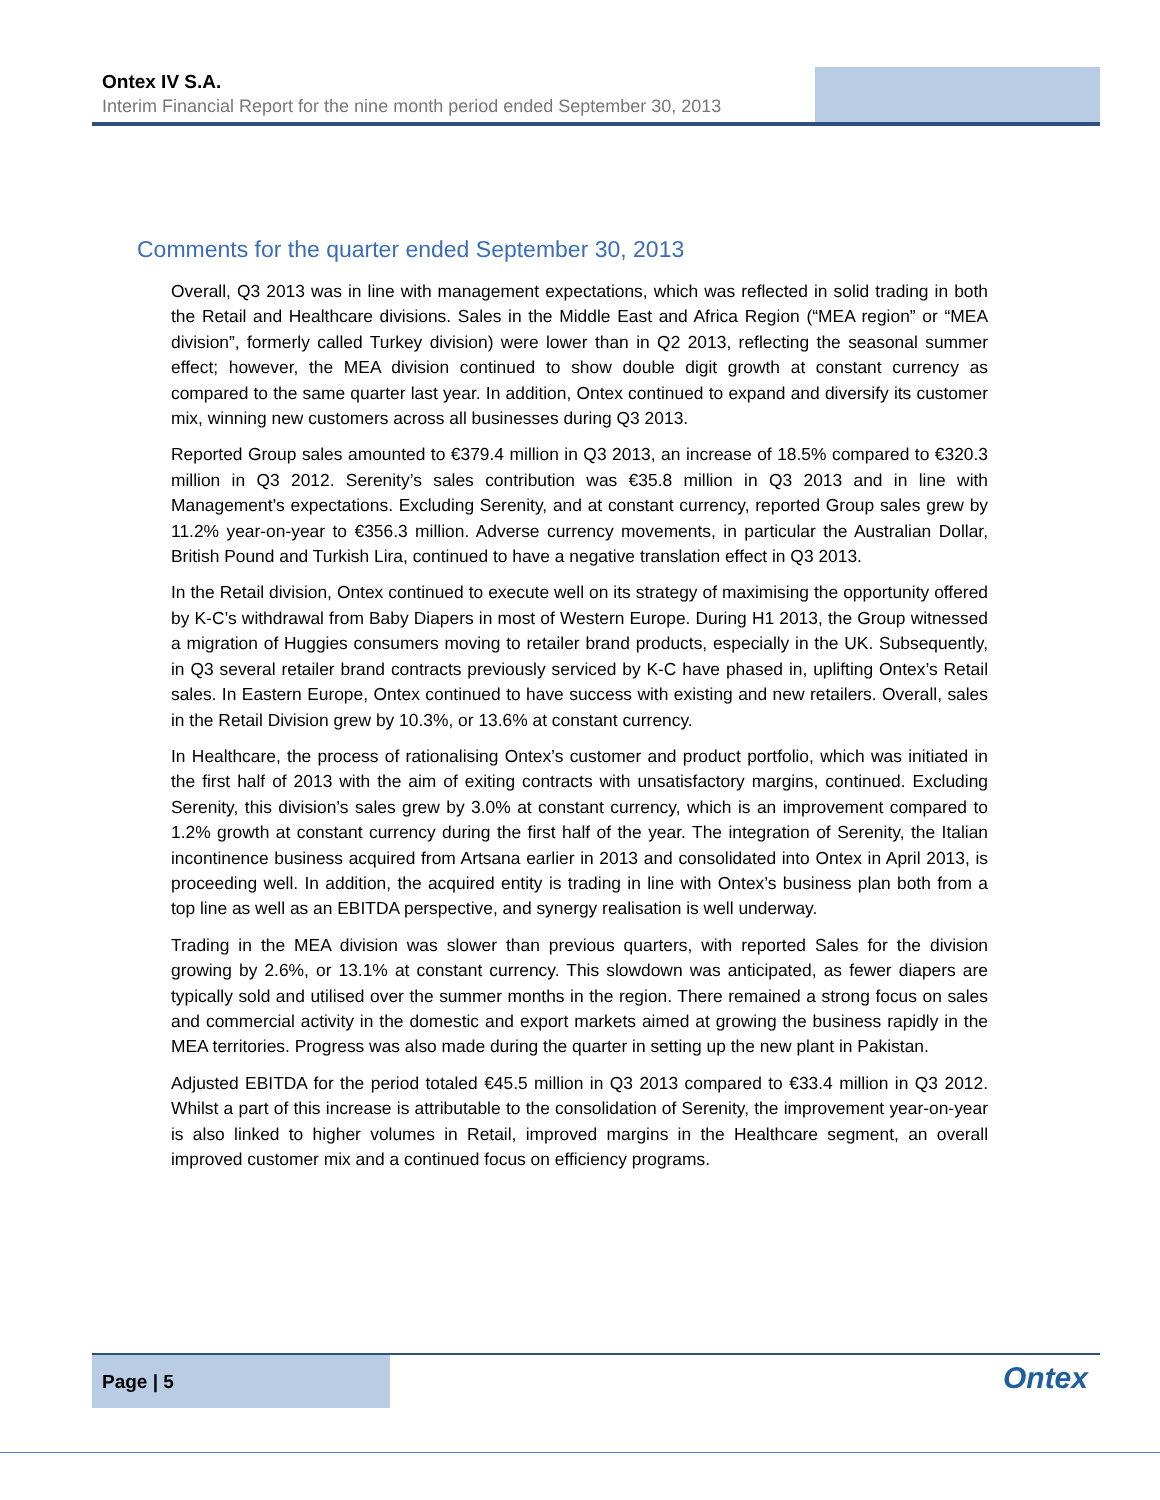Ontex IV S.A.
Interim Financial Report for the nine month period ended September 30, 2013
Comments for the quarter ended September 30, 2013
Overall, Q3 2013 was in line with management expectations, which was reflected in solid trading in both the Retail and Healthcare divisions. Sales in the Middle East and Africa Region (“MEA region” or “MEA division”, formerly called Turkey division) were lower than in Q2 2013, reflecting the seasonal summer effect; however, the MEA division continued to show double digit growth at constant currency as compared to the same quarter last year. In addition, Ontex continued to expand and diversify its customer mix, winning new customers across all businesses during Q3 2013.
Reported Group sales amounted to €379.4 million in Q3 2013, an increase of 18.5% compared to €320.3 million in Q3 2012. Serenity’s sales contribution was €35.8 million in Q3 2013 and in line with Management’s expectations. Excluding Serenity, and at constant currency, reported Group sales grew by 11.2% year-on-year to €356.3 million. Adverse currency movements, in particular the Australian Dollar, British Pound and Turkish Lira, continued to have a negative translation effect in Q3 2013.
In the Retail division, Ontex continued to execute well on its strategy of maximising the opportunity offered by K-C’s withdrawal from Baby Diapers in most of Western Europe. During H1 2013, the Group witnessed a migration of Huggies consumers moving to retailer brand products, especially in the UK. Subsequently, in Q3 several retailer brand contracts previously serviced by K-C have phased in, uplifting Ontex’s Retail sales. In Eastern Europe, Ontex continued to have success with existing and new retailers. Overall, sales in the Retail Division grew by 10.3%, or 13.6% at constant currency.
In Healthcare, the process of rationalising Ontex’s customer and product portfolio, which was initiated in the first half of 2013 with the aim of exiting contracts with unsatisfactory margins, continued. Excluding Serenity, this division’s sales grew by 3.0% at constant currency, which is an improvement compared to 1.2% growth at constant currency during the first half of the year. The integration of Serenity, the Italian incontinence business acquired from Artsana earlier in 2013 and consolidated into Ontex in April 2013, is proceeding well. In addition, the acquired entity is trading in line with Ontex’s business plan both from a top line as well as an EBITDA perspective, and synergy realisation is well underway.
Trading in the MEA division was slower than previous quarters, with reported Sales for the division growing by 2.6%, or 13.1% at constant currency. This slowdown was anticipated, as fewer diapers are typically sold and utilised over the summer months in the region. There remained a strong focus on sales and commercial activity in the domestic and export markets aimed at growing the business rapidly in the MEA territories. Progress was also made during the quarter in setting up the new plant in Pakistan.
Adjusted EBITDA for the period totaled €45.5 million in Q3 2013 compared to €33.4 million in Q3 2012. Whilst a part of this increase is attributable to the consolidation of Serenity, the improvement year-on-year is also linked to higher volumes in Retail, improved margins in the Healthcare segment, an overall improved customer mix and a continued focus on efficiency programs.
Page | 5
Ontex